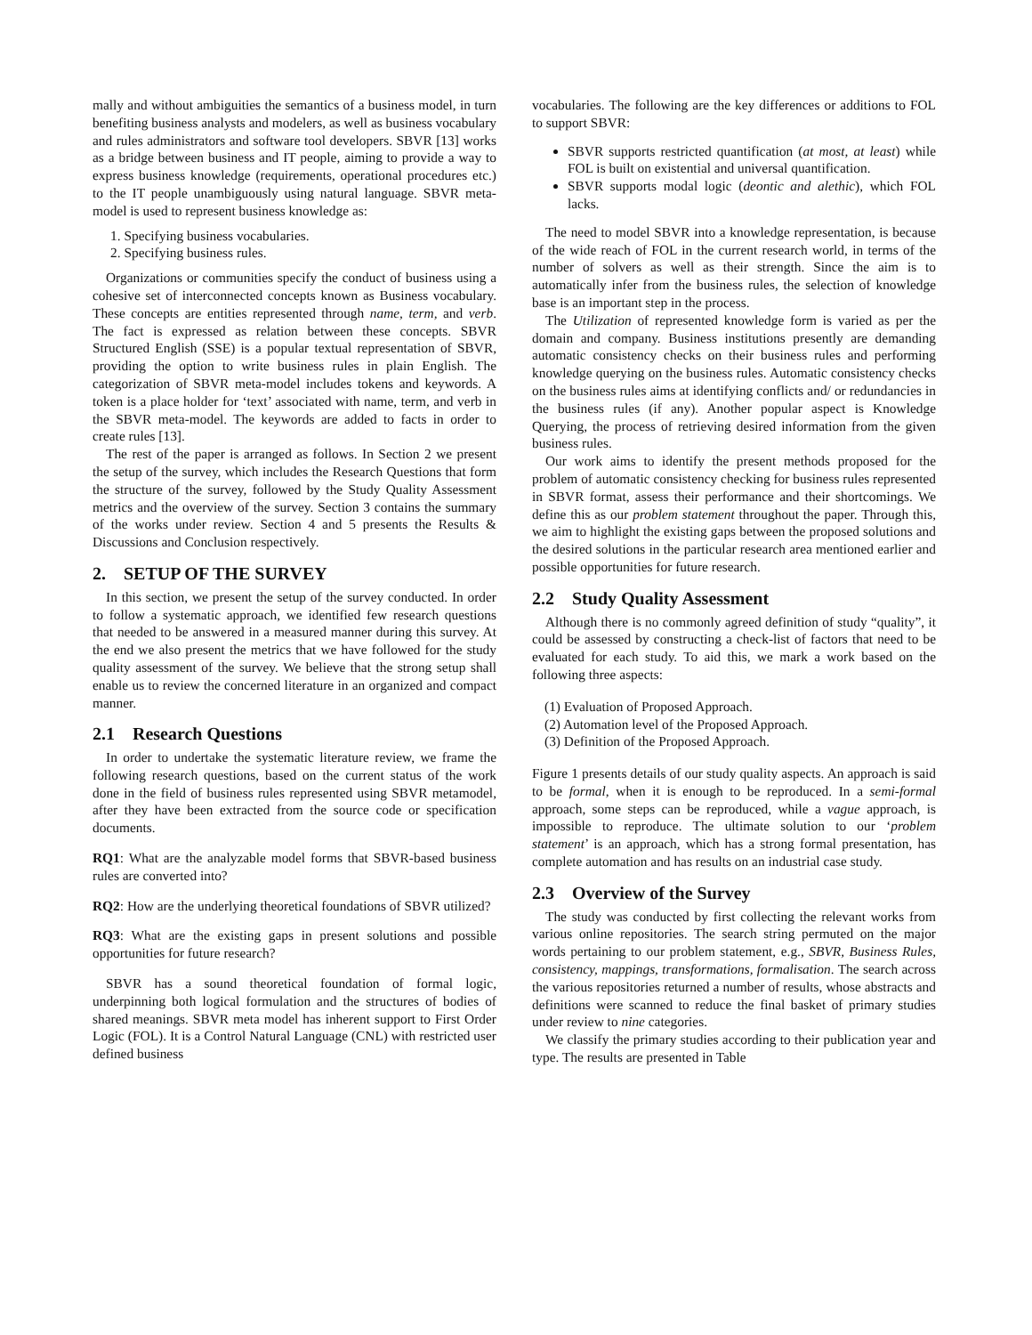mally and without ambiguities the semantics of a business model, in turn benefiting business analysts and modelers, as well as business vocabulary and rules administrators and software tool developers. SBVR [13] works as a bridge between business and IT people, aiming to provide a way to express business knowledge (requirements, operational procedures etc.) to the IT people unambiguously using natural language. SBVR meta-model is used to represent business knowledge as:
1. Specifying business vocabularies.
2. Specifying business rules.
Organizations or communities specify the conduct of business using a cohesive set of interconnected concepts known as Business vocabulary. These concepts are entities represented through name, term, and verb. The fact is expressed as relation between these concepts. SBVR Structured English (SSE) is a popular textual representation of SBVR, providing the option to write business rules in plain English. The categorization of SBVR meta-model includes tokens and keywords. A token is a place holder for ‘text’ associated with name, term, and verb in the SBVR meta-model. The keywords are added to facts in order to create rules [13].
The rest of the paper is arranged as follows. In Section 2 we present the setup of the survey, which includes the Research Questions that form the structure of the survey, followed by the Study Quality Assessment metrics and the overview of the survey. Section 3 contains the summary of the works under review. Section 4 and 5 presents the Results & Discussions and Conclusion respectively.
2. SETUP OF THE SURVEY
In this section, we present the setup of the survey conducted. In order to follow a systematic approach, we identified few research questions that needed to be answered in a measured manner during this survey. At the end we also present the metrics that we have followed for the study quality assessment of the survey. We believe that the strong setup shall enable us to review the concerned literature in an organized and compact manner.
2.1 Research Questions
In order to undertake the systematic literature review, we frame the following research questions, based on the current status of the work done in the field of business rules represented using SBVR metamodel, after they have been extracted from the source code or specification documents.
RQ1: What are the analyzable model forms that SBVR-based business rules are converted into?
RQ2: How are the underlying theoretical foundations of SBVR utilized?
RQ3: What are the existing gaps in present solutions and possible opportunities for future research?
SBVR has a sound theoretical foundation of formal logic, underpinning both logical formulation and the structures of bodies of shared meanings. SBVR meta model has inherent support to First Order Logic (FOL). It is a Control Natural Language (CNL) with restricted user defined business
vocabularies. The following are the key differences or additions to FOL to support SBVR:
SBVR supports restricted quantification (at most, at least) while FOL is built on existential and universal quantification.
SBVR supports modal logic (deontic and alethic), which FOL lacks.
The need to model SBVR into a knowledge representation, is because of the wide reach of FOL in the current research world, in terms of the number of solvers as well as their strength. Since the aim is to automatically infer from the business rules, the selection of knowledge base is an important step in the process.
The Utilization of represented knowledge form is varied as per the domain and company. Business institutions presently are demanding automatic consistency checks on their business rules and performing knowledge querying on the business rules. Automatic consistency checks on the business rules aims at identifying conflicts and/ or redundancies in the business rules (if any). Another popular aspect is Knowledge Querying, the process of retrieving desired information from the given business rules.
Our work aims to identify the present methods proposed for the problem of automatic consistency checking for business rules represented in SBVR format, assess their performance and their shortcomings. We define this as our problem statement throughout the paper. Through this, we aim to highlight the existing gaps between the proposed solutions and the desired solutions in the particular research area mentioned earlier and possible opportunities for future research.
2.2 Study Quality Assessment
Although there is no commonly agreed definition of study “quality”, it could be assessed by constructing a check-list of factors that need to be evaluated for each study. To aid this, we mark a work based on the following three aspects:
(1) Evaluation of Proposed Approach.
(2) Automation level of the Proposed Approach.
(3) Definition of the Proposed Approach.
Figure 1 presents details of our study quality aspects. An approach is said to be formal, when it is enough to be reproduced. In a semi-formal approach, some steps can be reproduced, while a vague approach, is impossible to reproduce. The ultimate solution to our ‘problem statement’ is an approach, which has a strong formal presentation, has complete automation and has results on an industrial case study.
2.3 Overview of the Survey
The study was conducted by first collecting the relevant works from various online repositories. The search string permuted on the major words pertaining to our problem statement, e.g., SBVR, Business Rules, consistency, mappings, transformations, formalisation. The search across the various repositories returned a number of results, whose abstracts and definitions were scanned to reduce the final basket of primary studies under review to nine categories.
We classify the primary studies according to their publication year and type. The results are presented in Table